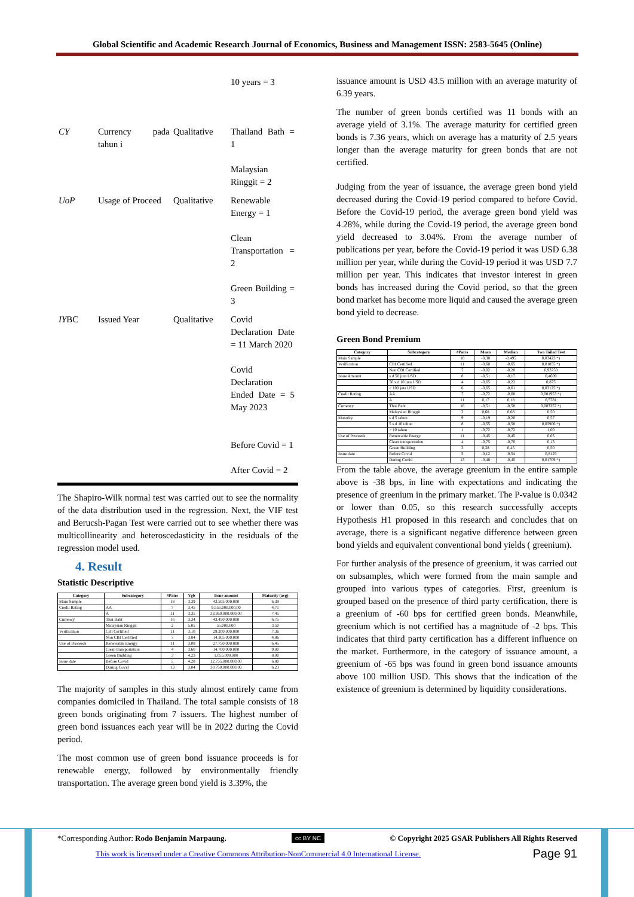Global Scientific and Academic Research Journal of Economics, Business and Management ISSN: 2583-5645 (Online)
| | | | 10 years = 3 |
| CY | Currency pada tahun i | Qualitative | Thailand Bath = 1 Malaysian Ringgit = 2 |
| UoP | Usage of Proceed | Qualitative | Renewable Energy = 1 Clean Transportation = 2 Green Building = 3 |
| IY BC | Issued Year | Qualitative | Covid Declaration Date = 11 March 2020 Covid Declaration Ended Date = 5 May 2023 Before Covid = 1 After Covid = 2 |
The Shapiro-Wilk normal test was carried out to see the normality of the data distribution used in the regression. Next, the VIF test and Berucsh-Pagan Test were carried out to see whether there was multicollinearity and heteroscedasticity in the residuals of the regression model used.
4. Result
Statistic Descriptive
| Category | Subcategory | #Pairs | Ygb | Issue amount | Maturity (avg) |
| --- | --- | --- | --- | --- | --- |
| Main Sample | | 18 | 3,39 | 43.505.000.000 | 6,39 |
| Credit Rating | AA | 7 | 3,45 | 9.555.000.000,00 | 4,71 |
| | A | 11 | 3,35 | 33.950.000.000,00 | 7,45 |
| Currency | Thai Baht | 16 | 3,34 | 43.450.000.000 | 6,75 |
| | Malaysian Ringgit | 2 | 5,05 | 55.000.000 | 3,50 |
| Verification | CBI Certified | 11 | 3,10 | 29.200.000.000 | 7,36 |
| | Non CBI Certified | 7 | 3,84 | 14.305.000.000 | 4,86 |
| Use of Proceeds | Renewable Energy | 11 | 3,08 | 27.750.000.000 | 6,45 |
| | Clean transportation | 4 | 3,60 | 14.700.000.000 | 9,00 |
| | Green Building | 3 | 4,23 | 1.055.000.000 | 8,00 |
| Issue date | Before Covid | 5 | 4,28 | 12.755.000.000,00 | 6,80 |
| | During Covid | 13 | 3,04 | 30.750.000.000,00 | 6,23 |
The majority of samples in this study almost entirely came from companies domiciled in Thailand. The total sample consists of 18 green bonds originating from 7 issuers. The highest number of green bond issuances each year will be in 2022 during the Covid period.
The most common use of green bond issuance proceeds is for renewable energy, followed by environmentally friendly transportation. The average green bond yield is 3.39%, the
issuance amount is USD 43.5 million with an average maturity of 6.39 years.
The number of green bonds certified was 11 bonds with an average yield of 3.1%. The average maturity for certified green bonds is 7.36 years, which on average has a maturity of 2.5 years longer than the average maturity for green bonds that are not certified.
Judging from the year of issuance, the average green bond yield decreased during the Covid-19 period compared to before Covid. Before the Covid-19 period, the average green bond yield was 4.28%, while during the Covid-19 period, the average green bond yield decreased to 3.04%. From the average number of publications per year, before the Covid-19 period it was USD 6.38 million per year, while during the Covid-19 period it was USD 7.7 million per year. This indicates that investor interest in green bonds has increased during the Covid period, so that the green bond market has become more liquid and caused the average green bond yield to decrease.
Green Bond Premium
| Category | Subcategory | #Pairs | Mean | Median | Two Tailed Test |
| --- | --- | --- | --- | --- | --- |
| Main Sample | | 18 | -0,38 | -0.495 | 0,03423 *) |
| Verification | CBI Certified | 11 | -0,60 | -0,65 | 0,01855 *) |
| | Non CBI Certified | 7 | -0,02 | -0,20 | 0,93750 |
| Issue Amount | s.d 50 juta USD | 8 | -0,51 | -0,17 | 0,4609 |
| | 50 s.d 10 juta USD | 4 | -0,65 | -0,22 | 0,875 |
| | > 100 juta USD | 6 | -0,65 | -0,61 | 0,03125 *) |
| Credit Rating | AA | 7 | -0,72 | -0,68 | 0,001953 *) |
| | A | 11 | 0,17 | 0,18 | 0,5781 |
| Currency | Thai Baht | 16 | -0,51 | -0,58 | 0,003357 *) |
| | Malaysian Ringgit | 2 | 0,68 | 0,68 | 0,50 |
| Maturity | s.d 5 tahun | 9 | -0,19 | -0,20 | 0,57 |
| | 5 s.d 10 tahun | 8 | -0,55 | -0,58 | 0,03906 *) |
| | > 10 tahun | 1 | -0,72 | -0,72 | 1,00 |
| Use of Proceeds | Renewable Energy | 11 | -0,45 | -0,45 | 0,05 |
| | Clean transportation | 4 | -0,75 | -0,70 | 0,13 |
| | Green Building | 3 | 0,38 | 0,45 | 0,50 |
| Issue date | Before Covid | 5 | -0,12 | -0,54 | 0,8125 |
| | During Covid | 13 | -0,48 | -0,45 | 0,01709 *) |
From the table above, the average greenium in the entire sample above is -38 bps, in line with expectations and indicating the presence of greenium in the primary market. The P-value is 0.0342 or lower than 0.05, so this research successfully accepts Hypothesis H1 proposed in this research and concludes that on average, there is a significant negative difference between green bond yields and equivalent conventional bond yields ( greenium).
For further analysis of the presence of greenium, it was carried out on subsamples, which were formed from the main sample and grouped into various types of categories. First, greenium is grouped based on the presence of third party certification, there is a greenium of -60 bps for certified green bonds. Meanwhile, greenium which is not certified has a magnitude of -2 bps. This indicates that third party certification has a different influence on the market. Furthermore, in the category of issuance amount, a greenium of -65 bps was found in green bond issuance amounts above 100 million USD. This shows that the indication of the existence of greenium is determined by liquidity considerations.
*Corresponding Author: Rodo Benjamin Marpaung. cc BY NC © Copyright 2025 GSAR Publishers All Rights Reserved
This work is licensed under a Creative Commons Attribution-NonCommercial 4.0 International License. Page 91